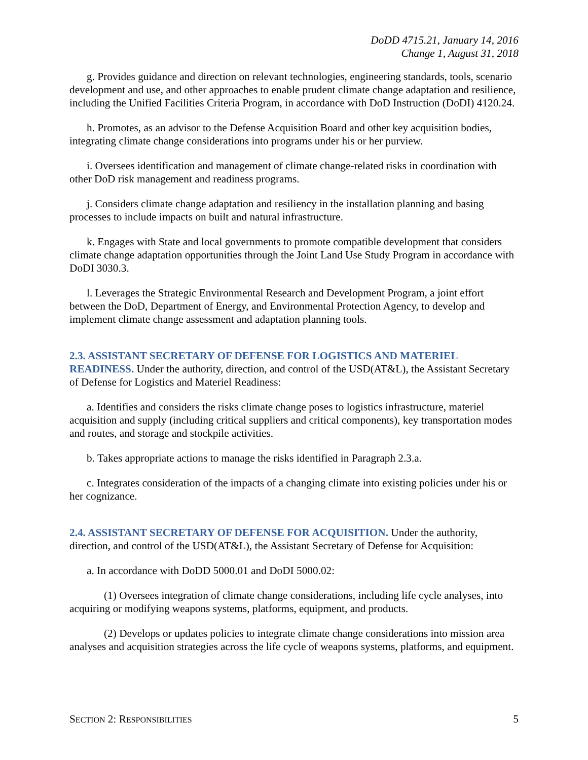DoDD 4715.21, January 14, 2016
Change 1, August 31, 2018
g. Provides guidance and direction on relevant technologies, engineering standards, tools, scenario development and use, and other approaches to enable prudent climate change adaptation and resilience, including the Unified Facilities Criteria Program, in accordance with DoD Instruction (DoDI) 4120.24.
h. Promotes, as an advisor to the Defense Acquisition Board and other key acquisition bodies, integrating climate change considerations into programs under his or her purview.
i. Oversees identification and management of climate change-related risks in coordination with other DoD risk management and readiness programs.
j. Considers climate change adaptation and resiliency in the installation planning and basing processes to include impacts on built and natural infrastructure.
k. Engages with State and local governments to promote compatible development that considers climate change adaptation opportunities through the Joint Land Use Study Program in accordance with DoDI 3030.3.
l. Leverages the Strategic Environmental Research and Development Program, a joint effort between the DoD, Department of Energy, and Environmental Protection Agency, to develop and implement climate change assessment and adaptation planning tools.
2.3. ASSISTANT SECRETARY OF DEFENSE FOR LOGISTICS AND MATERIEL READINESS. Under the authority, direction, and control of the USD(AT&L), the Assistant Secretary of Defense for Logistics and Materiel Readiness:
a. Identifies and considers the risks climate change poses to logistics infrastructure, materiel acquisition and supply (including critical suppliers and critical components), key transportation modes and routes, and storage and stockpile activities.
b. Takes appropriate actions to manage the risks identified in Paragraph 2.3.a.
c. Integrates consideration of the impacts of a changing climate into existing policies under his or her cognizance.
2.4. ASSISTANT SECRETARY OF DEFENSE FOR ACQUISITION. Under the authority, direction, and control of the USD(AT&L), the Assistant Secretary of Defense for Acquisition:
a. In accordance with DoDD 5000.01 and DoDI 5000.02:
(1) Oversees integration of climate change considerations, including life cycle analyses, into acquiring or modifying weapons systems, platforms, equipment, and products.
(2) Develops or updates policies to integrate climate change considerations into mission area analyses and acquisition strategies across the life cycle of weapons systems, platforms, and equipment.
SECTION 2: RESPONSIBILITIES 5